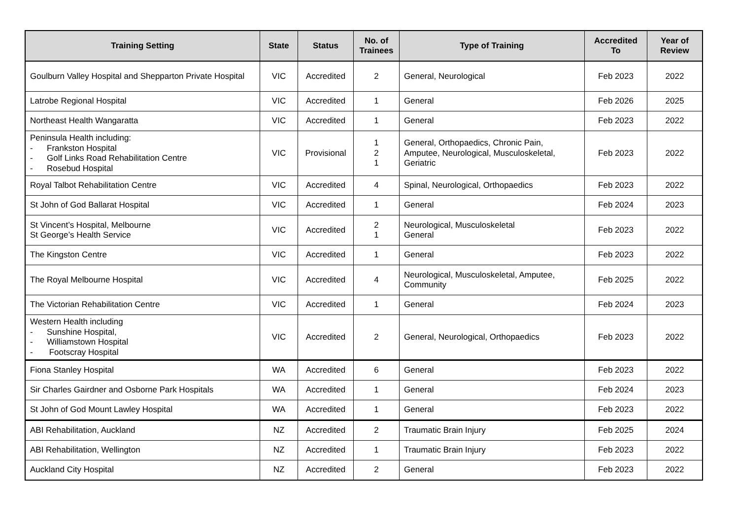| Training Setting | State | Status | No. of Trainees | Type of Training | Accredited To | Year of Review |
| --- | --- | --- | --- | --- | --- | --- |
| Goulburn Valley Hospital and Shepparton Private Hospital | VIC | Accredited | 2 | General, Neurological | Feb 2023 | 2022 |
| Latrobe Regional Hospital | VIC | Accredited | 1 | General | Feb 2026 | 2025 |
| Northeast Health Wangaratta | VIC | Accredited | 1 | General | Feb 2023 | 2022 |
| Peninsula Health including: - Frankston Hospital - Golf Links Road Rehabilitation Centre - Rosebud Hospital | VIC | Provisional | 1 2 1 | General, Orthopaedics, Chronic Pain, Amputee, Neurological, Musculoskeletal, Geriatric | Feb 2023 | 2022 |
| Royal Talbot Rehabilitation Centre | VIC | Accredited | 4 | Spinal, Neurological, Orthopaedics | Feb 2023 | 2022 |
| St John of God Ballarat Hospital | VIC | Accredited | 1 | General | Feb 2024 | 2023 |
| St Vincent’s Hospital, Melbourne St George’s Health Service | VIC | Accredited | 2 1 | Neurological, Musculoskeletal General | Feb 2023 | 2022 |
| The Kingston Centre | VIC | Accredited | 1 | General | Feb 2023 | 2022 |
| The Royal Melbourne Hospital | VIC | Accredited | 4 | Neurological, Musculoskeletal, Amputee, Community | Feb 2025 | 2022 |
| The Victorian Rehabilitation Centre | VIC | Accredited | 1 | General | Feb 2024 | 2023 |
| Western Health including - Sunshine Hospital, - Williamstown Hospital - Footscray Hospital | VIC | Accredited | 2 | General, Neurological, Orthopaedics | Feb 2023 | 2022 |
| Fiona Stanley Hospital | WA | Accredited | 6 | General | Feb 2023 | 2022 |
| Sir Charles Gairdner and Osborne Park Hospitals | WA | Accredited | 1 | General | Feb 2024 | 2023 |
| St John of God Mount Lawley Hospital | WA | Accredited | 1 | General | Feb 2023 | 2022 |
| ABI Rehabilitation, Auckland | NZ | Accredited | 2 | Traumatic Brain Injury | Feb 2025 | 2024 |
| ABI Rehabilitation, Wellington | NZ | Accredited | 1 | Traumatic Brain Injury | Feb 2023 | 2022 |
| Auckland City Hospital | NZ | Accredited | 2 | General | Feb 2023 | 2022 |